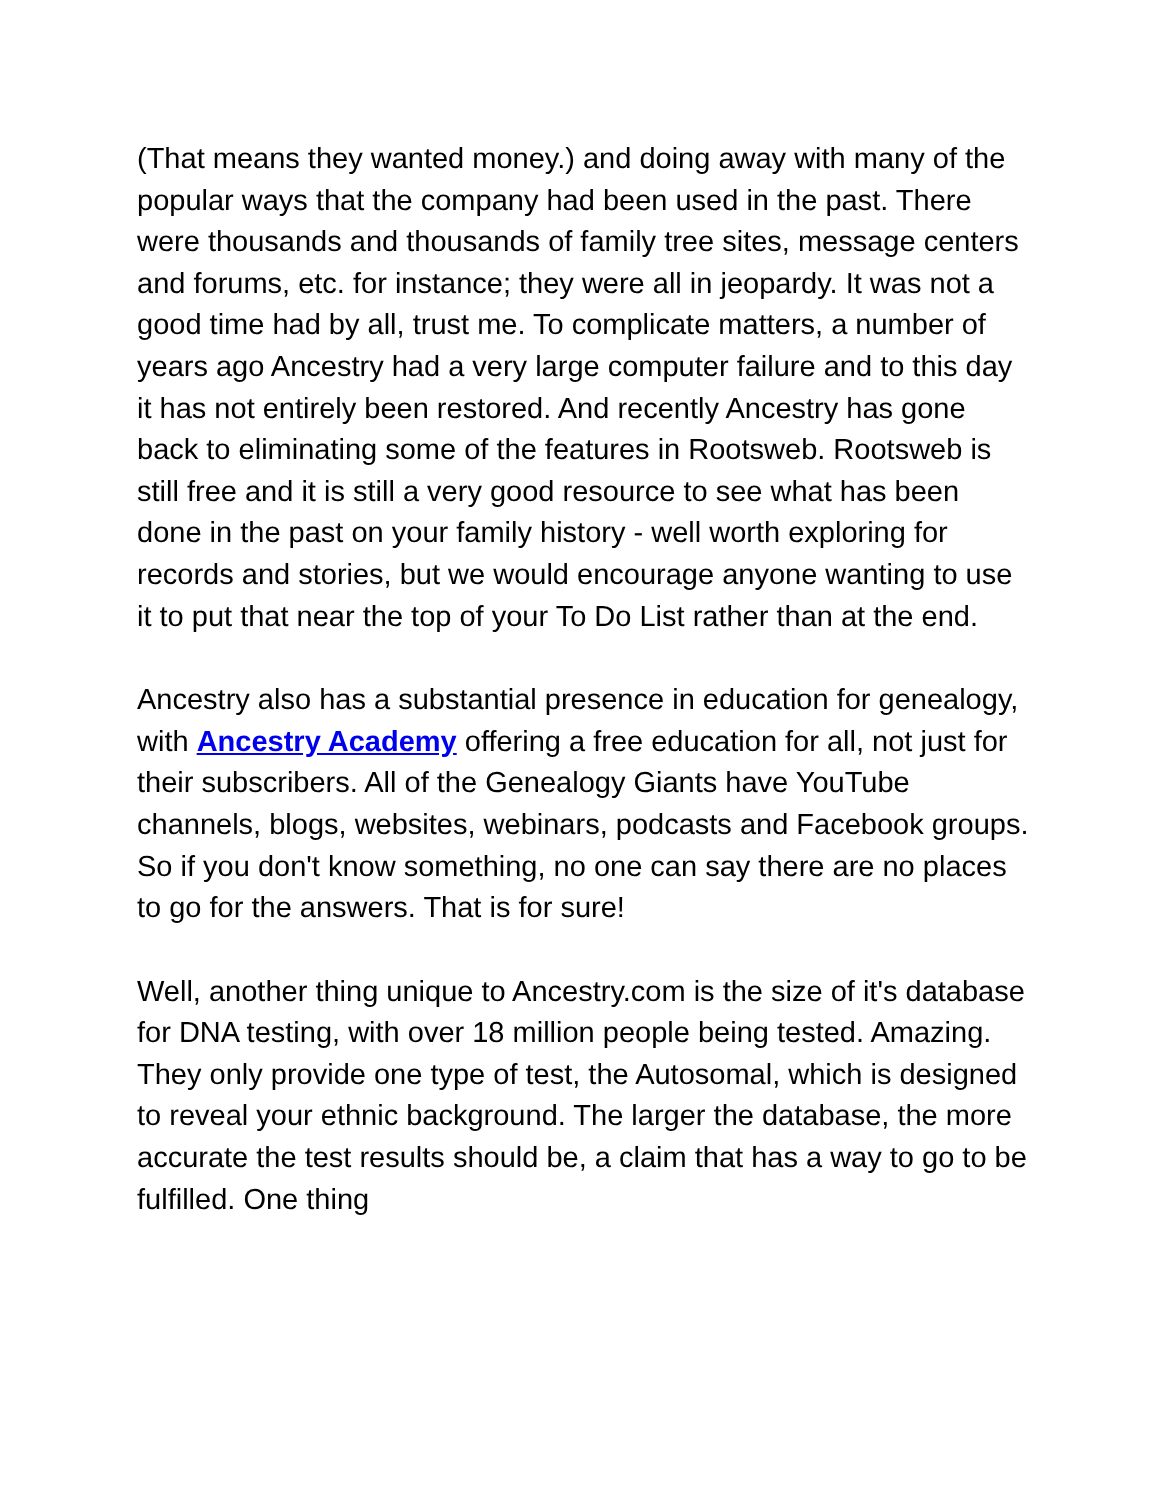(That means they wanted money.) and doing away with many of the popular ways that the company had been used in the past. There were thousands and thousands of family tree sites, message centers and forums, etc. for instance; they were all in jeopardy. It was not a good time had by all, trust me. To complicate matters, a number of years ago Ancestry had a very large computer failure and to this day it has not entirely been restored. And recently Ancestry has gone back to eliminating some of the features in Rootsweb. Rootsweb is still free and it is still a very good resource to see what has been done in the past on your family history - well worth exploring for records and stories, but we would encourage anyone wanting to use it to put that near the top of your To Do List rather than at the end.
Ancestry also has a substantial presence in education for genealogy, with Ancestry Academy offering a free education for all, not just for their subscribers. All of the Genealogy Giants have YouTube channels, blogs, websites, webinars, podcasts and Facebook groups. So if you don't know something, no one can say there are no places to go for the answers. That is for sure!
Well, another thing unique to Ancestry.com is the size of it's database for DNA testing, with over 18 million people being tested. Amazing. They only provide one type of test, the Autosomal, which is designed to reveal your ethnic background. The larger the database, the more accurate the test results should be, a claim that has a way to go to be fulfilled. One thing